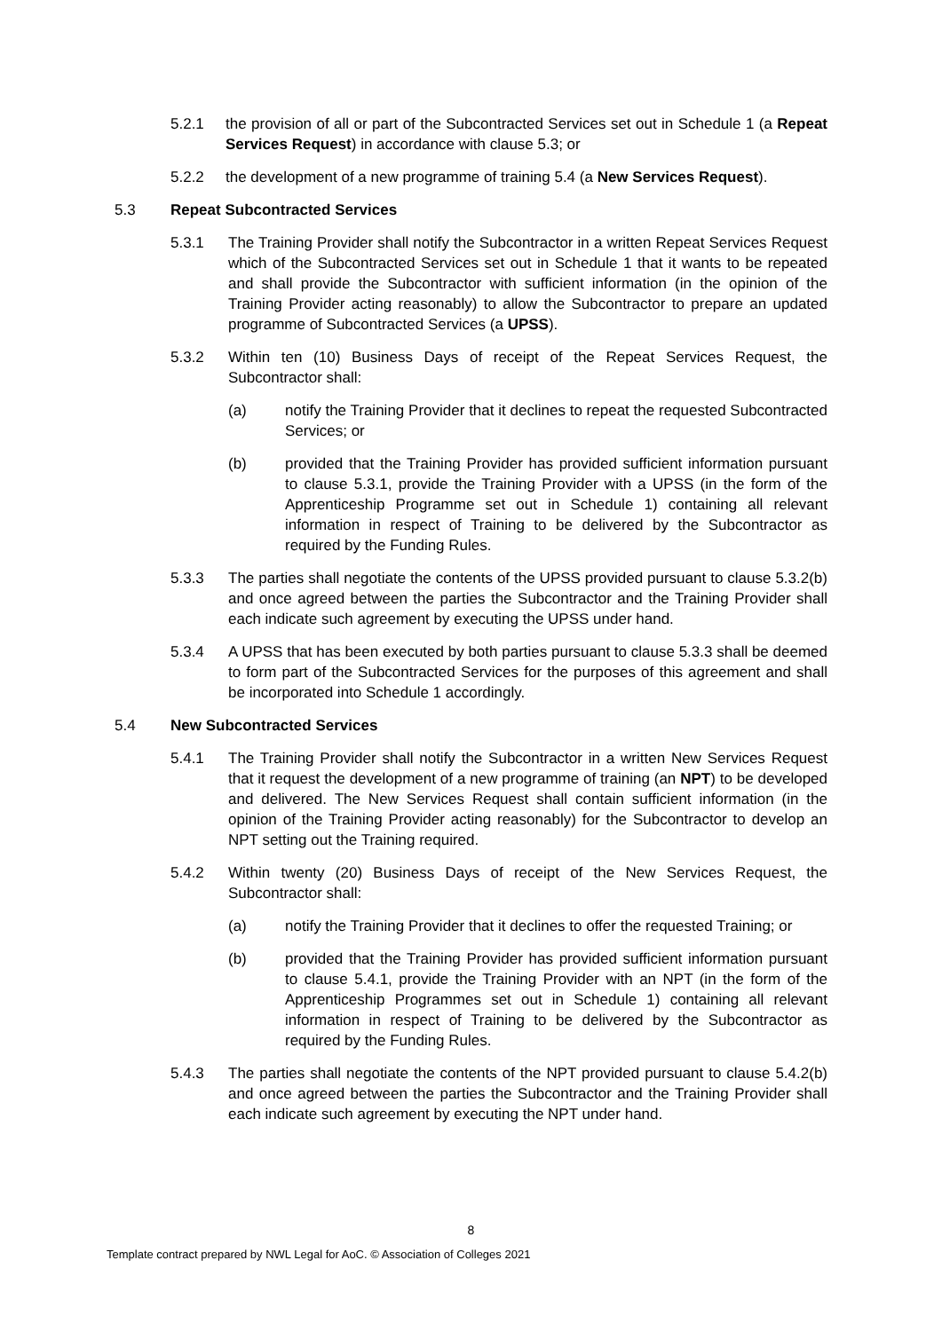5.2.1 the provision of all or part of the Subcontracted Services set out in Schedule 1 (a Repeat Services Request) in accordance with clause 5.3; or
5.2.2 the development of a new programme of training 5.4 (a New Services Request).
5.3 Repeat Subcontracted Services
5.3.1 The Training Provider shall notify the Subcontractor in a written Repeat Services Request which of the Subcontracted Services set out in Schedule 1 that it wants to be repeated and shall provide the Subcontractor with sufficient information (in the opinion of the Training Provider acting reasonably) to allow the Subcontractor to prepare an updated programme of Subcontracted Services (a UPSS).
5.3.2 Within ten (10) Business Days of receipt of the Repeat Services Request, the Subcontractor shall:
(a) notify the Training Provider that it declines to repeat the requested Subcontracted Services; or
(b) provided that the Training Provider has provided sufficient information pursuant to clause 5.3.1, provide the Training Provider with a UPSS (in the form of the Apprenticeship Programme set out in Schedule 1) containing all relevant information in respect of Training to be delivered by the Subcontractor as required by the Funding Rules.
5.3.3 The parties shall negotiate the contents of the UPSS provided pursuant to clause 5.3.2(b) and once agreed between the parties the Subcontractor and the Training Provider shall each indicate such agreement by executing the UPSS under hand.
5.3.4 A UPSS that has been executed by both parties pursuant to clause 5.3.3 shall be deemed to form part of the Subcontracted Services for the purposes of this agreement and shall be incorporated into Schedule 1 accordingly.
5.4 New Subcontracted Services
5.4.1 The Training Provider shall notify the Subcontractor in a written New Services Request that it request the development of a new programme of training (an NPT) to be developed and delivered. The New Services Request shall contain sufficient information (in the opinion of the Training Provider acting reasonably) for the Subcontractor to develop an NPT setting out the Training required.
5.4.2 Within twenty (20) Business Days of receipt of the New Services Request, the Subcontractor shall:
(a) notify the Training Provider that it declines to offer the requested Training; or
(b) provided that the Training Provider has provided sufficient information pursuant to clause 5.4.1, provide the Training Provider with an NPT (in the form of the Apprenticeship Programmes set out in Schedule 1) containing all relevant information in respect of Training to be delivered by the Subcontractor as required by the Funding Rules.
5.4.3 The parties shall negotiate the contents of the NPT provided pursuant to clause 5.4.2(b) and once agreed between the parties the Subcontractor and the Training Provider shall each indicate such agreement by executing the NPT under hand.
8
Template contract prepared by NWL Legal for AoC. © Association of Colleges 2021